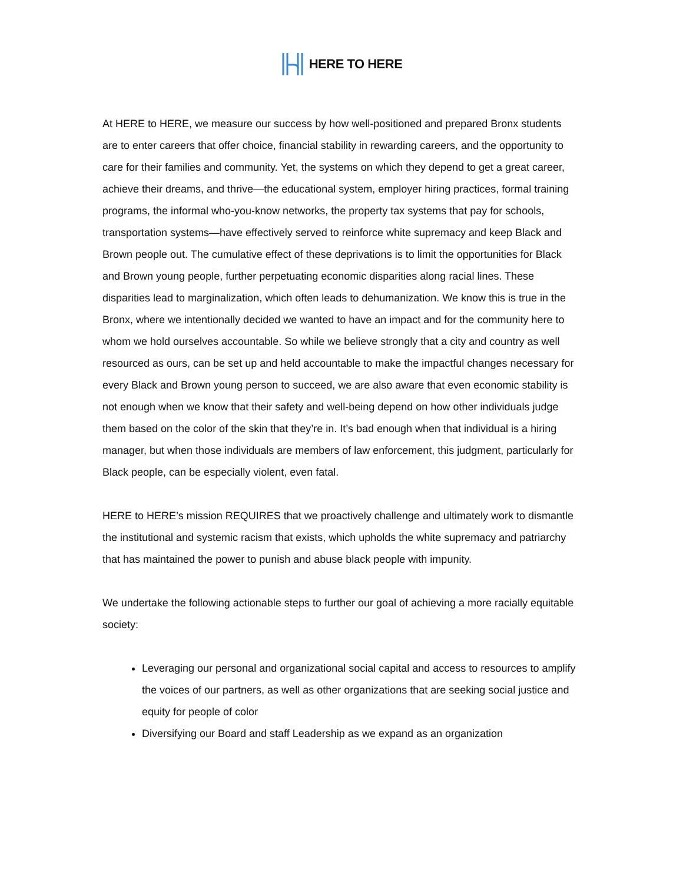HERE TO HERE
At HERE to HERE, we measure our success by how well-positioned and prepared Bronx students are to enter careers that offer choice, financial stability in rewarding careers, and the opportunity to care for their families and community. Yet, the systems on which they depend to get a great career, achieve their dreams, and thrive—the educational system, employer hiring practices, formal training programs, the informal who-you-know networks, the property tax systems that pay for schools, transportation systems—have effectively served to reinforce white supremacy and keep Black and Brown people out. The cumulative effect of these deprivations is to limit the opportunities for Black and Brown young people, further perpetuating economic disparities along racial lines. These disparities lead to marginalization, which often leads to dehumanization. We know this is true in the Bronx, where we intentionally decided we wanted to have an impact and for the community here to whom we hold ourselves accountable. So while we believe strongly that a city and country as well resourced as ours, can be set up and held accountable to make the impactful changes necessary for every Black and Brown young person to succeed, we are also aware that even economic stability is not enough when we know that their safety and well-being depend on how other individuals judge them based on the color of the skin that they’re in. It’s bad enough when that individual is a hiring manager, but when those individuals are members of law enforcement, this judgment, particularly for Black people, can be especially violent, even fatal.
HERE to HERE’s mission REQUIRES that we proactively challenge and ultimately work to dismantle the institutional and systemic racism that exists, which upholds the white supremacy and patriarchy that has maintained the power to punish and abuse black people with impunity.
We undertake the following actionable steps to further our goal of achieving a more racially equitable society:
Leveraging our personal and organizational social capital and access to resources to amplify the voices of our partners, as well as other organizations that are seeking social justice and equity for people of color
Diversifying our Board and staff Leadership as we expand as an organization